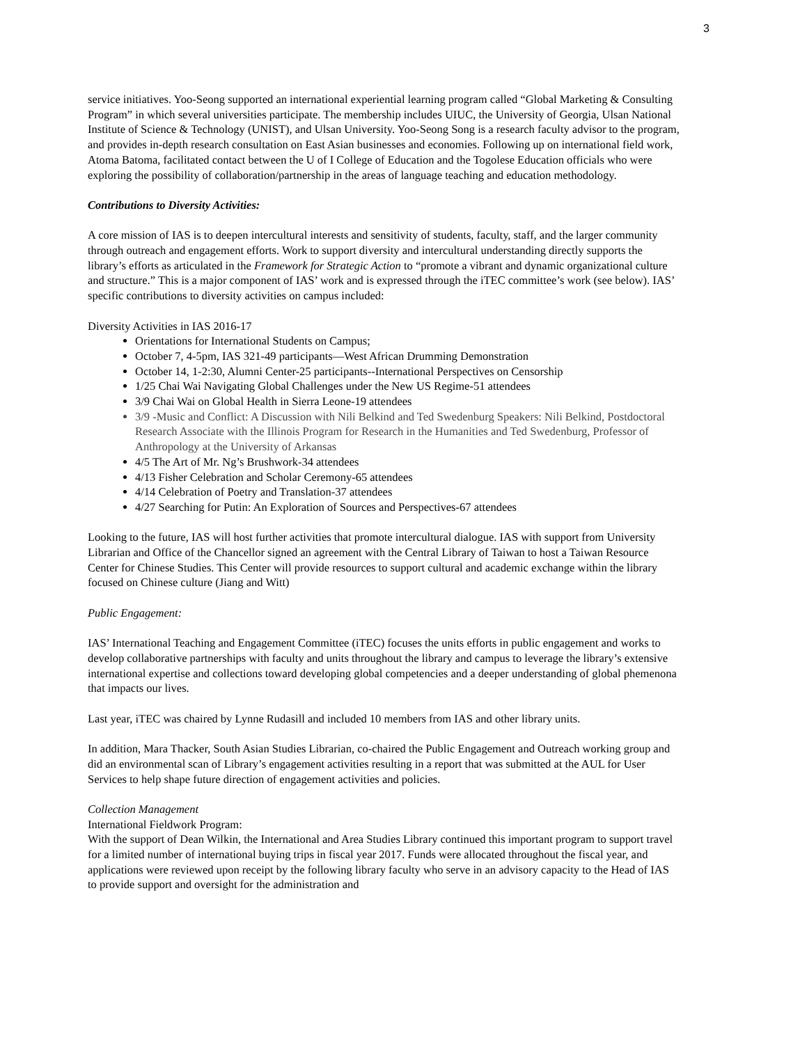3
service initiatives. Yoo-Seong supported an international experiential learning program called “Global Marketing & Consulting Program” in which several universities participate. The membership includes UIUC, the University of Georgia, Ulsan National Institute of Science & Technology (UNIST), and Ulsan University. Yoo-Seong Song is a research faculty advisor to the program, and provides in-depth research consultation on East Asian businesses and economies. Following up on international field work, Atoma Batoma, facilitated contact between the U of I College of Education and the Togolese Education officials who were exploring the possibility of collaboration/partnership in the areas of language teaching and education methodology.
Contributions to Diversity Activities:
A core mission of IAS is to deepen intercultural interests and sensitivity of students, faculty, staff, and the larger community through outreach and engagement efforts. Work to support diversity and intercultural understanding directly supports the library’s efforts as articulated in the Framework for Strategic Action to “promote a vibrant and dynamic organizational culture and structure.” This is a major component of IAS’ work and is expressed through the iTEC committee’s work (see below). IAS’ specific contributions to diversity activities on campus included:
Diversity Activities in IAS 2016-17
Orientations for International Students on Campus;
October 7, 4-5pm, IAS 321-49 participants—West African Drumming Demonstration
October 14, 1-2:30, Alumni Center-25 participants--International Perspectives on Censorship
1/25 Chai Wai Navigating Global Challenges under the New US Regime-51 attendees
3/9 Chai Wai on Global Health in Sierra Leone-19 attendees
3/9 -Music and Conflict: A Discussion with Nili Belkind and Ted Swedenburg Speakers: Nili Belkind, Postdoctoral Research Associate with the Illinois Program for Research in the Humanities and Ted Swedenburg, Professor of Anthropology at the University of Arkansas
4/5 The Art of Mr. Ng’s Brushwork-34 attendees
4/13 Fisher Celebration and Scholar Ceremony-65 attendees
4/14 Celebration of Poetry and Translation-37 attendees
4/27 Searching for Putin: An Exploration of Sources and Perspectives-67 attendees
Looking to the future, IAS will host further activities that promote intercultural dialogue. IAS with support from University Librarian and Office of the Chancellor signed an agreement with the Central Library of Taiwan to host a Taiwan Resource Center for Chinese Studies. This Center will provide resources to support cultural and academic exchange within the library focused on Chinese culture (Jiang and Witt)
Public Engagement:
IAS’ International Teaching and Engagement Committee (iTEC) focuses the units efforts in public engagement and works to develop collaborative partnerships with faculty and units throughout the library and campus to leverage the library’s extensive international expertise and collections toward developing global competencies and a deeper understanding of global phemenona that impacts our lives.
Last year, iTEC was chaired by Lynne Rudasill and included 10 members from IAS and other library units.
In addition, Mara Thacker, South Asian Studies Librarian, co-chaired the Public Engagement and Outreach working group and did an environmental scan of Library’s engagement activities resulting in a report that was submitted at the AUL for User Services to help shape future direction of engagement activities and policies.
Collection Management
International Fieldwork Program:
With the support of Dean Wilkin, the International and Area Studies Library continued this important program to support travel for a limited number of international buying trips in fiscal year 2017. Funds were allocated throughout the fiscal year, and applications were reviewed upon receipt by the following library faculty who serve in an advisory capacity to the Head of IAS to provide support and oversight for the administration and